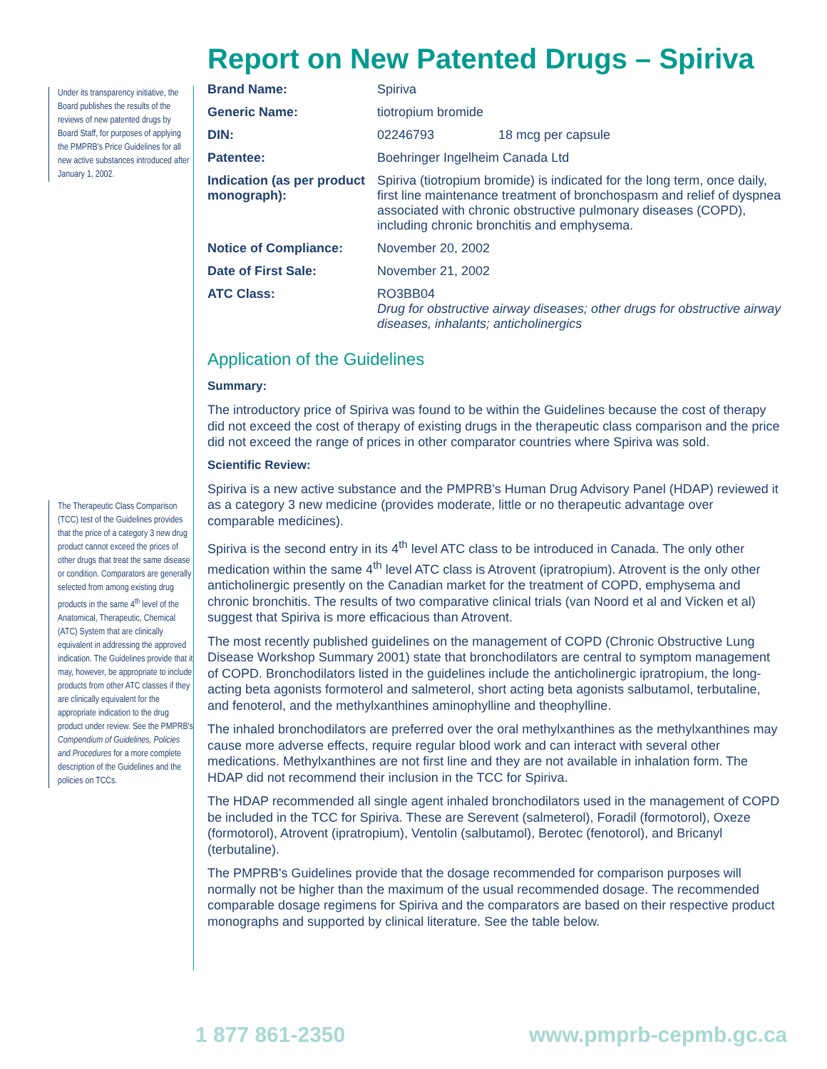Under its transparency initiative, the Board publishes the results of the reviews of new patented drugs by Board Staff, for purposes of applying the PMPRB's Price Guidelines for all new active substances introduced after January 1, 2002.
The Therapeutic Class Comparison (TCC) test of the Guidelines provides that the price of a category 3 new drug product cannot exceed the prices of other drugs that treat the same disease or condition. Comparators are generally selected from among existing drug products in the same 4<sup>th</sup> level of the Anatomical, Therapeutic, Chemical (ATC) System that are clinically equivalent in addressing the approved indication. The Guidelines provide that it may, however, be appropriate to include products from other ATC classes if they are clinically equivalent for the appropriate indication to the drug product under review. See the PMPRB's Compendium of Guidelines, Policies and Procedures for a more complete description of the Guidelines and the policies on TCCs.
Report on New Patented Drugs – Spiriva
| Brand Name: | Spiriva | |
| Generic Name: | tiotropium bromide | |
| DIN: | 02246793 | 18 mcg per capsule |
| Patentee: | Boehringer Ingelheim Canada Ltd | |
| Indication (as per product monograph): | Spiriva (tiotropium bromide) is indicated for the long term, once daily, first line maintenance treatment of bronchospasm and relief of dyspnea associated with chronic obstructive pulmonary diseases (COPD), including chronic bronchitis and emphysema. | |
| Notice of Compliance: | November 20, 2002 | |
| Date of First Sale: | November 21, 2002 | |
| ATC Class: | RO3BB04 Drug for obstructive airway diseases; other drugs for obstructive airway diseases, inhalants; anticholinergics | |
Application of the Guidelines
Summary:
The introductory price of Spiriva was found to be within the Guidelines because the cost of therapy did not exceed the cost of therapy of existing drugs in the therapeutic class comparison and the price did not exceed the range of prices in other comparator countries where Spiriva was sold.
Scientific Review:
Spiriva is a new active substance and the PMPRB's Human Drug Advisory Panel (HDAP) reviewed it as a category 3 new medicine (provides moderate, little or no therapeutic advantage over comparable medicines).
Spiriva is the second entry in its 4<sup>th</sup> level ATC class to be introduced in Canada. The only other medication within the same 4<sup>th</sup> level ATC class is Atrovent (ipratropium). Atrovent is the only other anticholinergic presently on the Canadian market for the treatment of COPD, emphysema and chronic bronchitis. The results of two comparative clinical trials (van Noord et al and Vicken et al) suggest that Spiriva is more efficacious than Atrovent.
The most recently published guidelines on the management of COPD (Chronic Obstructive Lung Disease Workshop Summary 2001) state that bronchodilators are central to symptom management of COPD. Bronchodilators listed in the guidelines include the anticholinergic ipratropium, the long-acting beta agonists formoterol and salmeterol, short acting beta agonists salbutamol, terbutaline, and fenoterol, and the methylxanthines aminophylline and theophylline.
The inhaled bronchodilators are preferred over the oral methylxanthines as the methylxanthines may cause more adverse effects, require regular blood work and can interact with several other medications. Methylxanthines are not first line and they are not available in inhalation form. The HDAP did not recommend their inclusion in the TCC for Spiriva.
The HDAP recommended all single agent inhaled bronchodilators used in the management of COPD be included in the TCC for Spiriva. These are Serevent (salmeterol), Foradil (formotorol), Oxeze (formotorol), Atrovent (ipratropium), Ventolin (salbutamol), Berotec (fenotorol), and Bricanyl (terbutaline).
The PMPRB's Guidelines provide that the dosage recommended for comparison purposes will normally not be higher than the maximum of the usual recommended dosage. The recommended comparable dosage regimens for Spiriva and the comparators are based on their respective product monographs and supported by clinical literature. See the table below.
1 877 861-2350 www.pmprb-cepmb.gc.ca